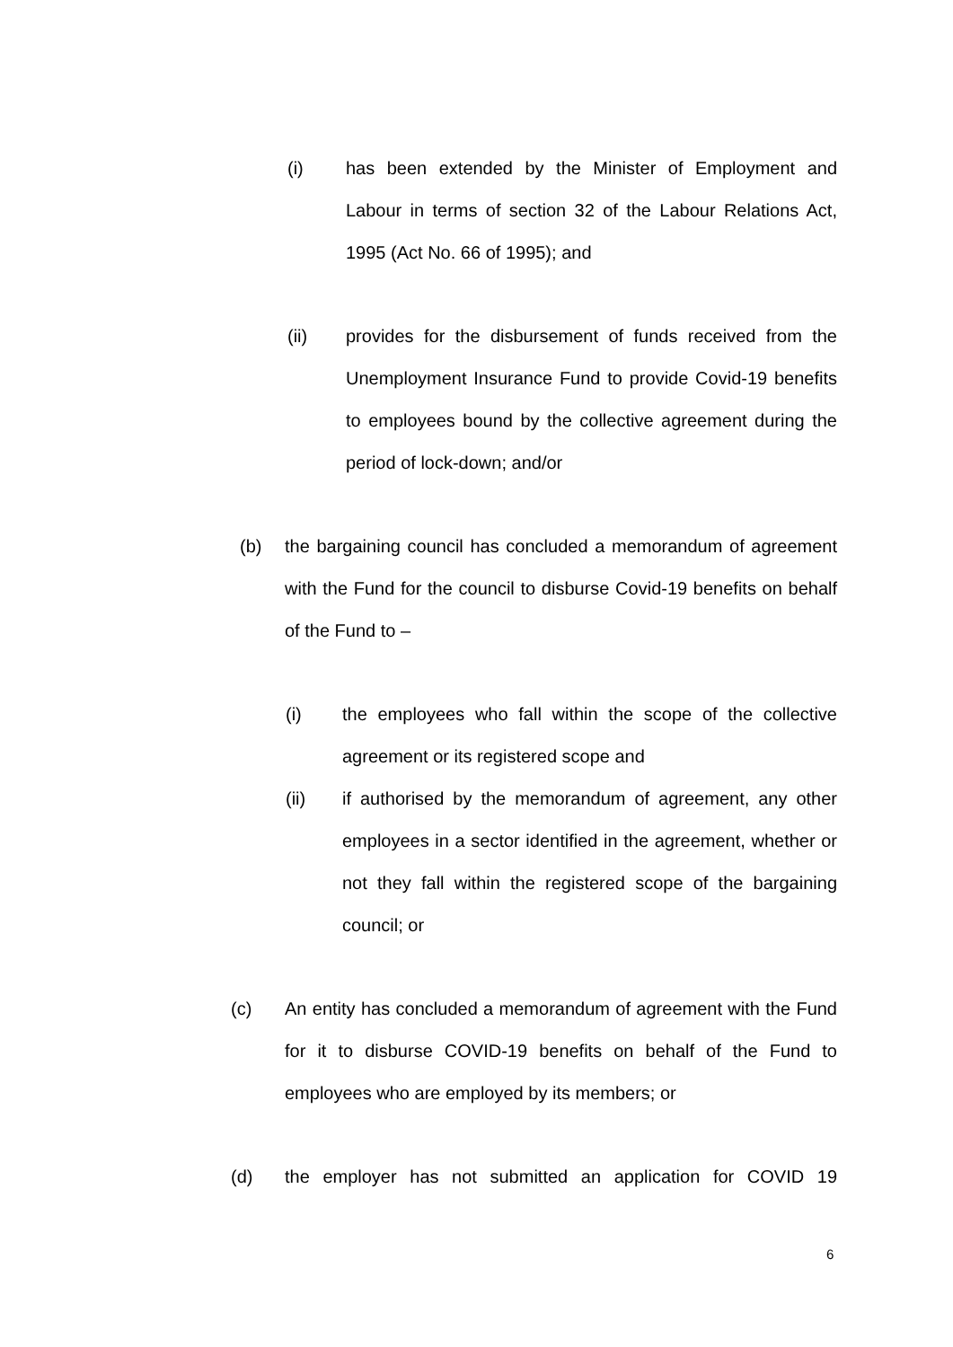(i) has been extended by the Minister of Employment and Labour in terms of section 32 of the Labour Relations Act, 1995 (Act No. 66 of 1995); and
(ii) provides for the disbursement of funds received from the Unemployment Insurance Fund to provide Covid-19 benefits to employees bound by the collective agreement during the period of lock-down; and/or
(b) the bargaining council has concluded a memorandum of agreement with the Fund for the council to disburse Covid-19 benefits on behalf of the Fund to –
(i) the employees who fall within the scope of the collective agreement or its registered scope and
(ii) if authorised by the memorandum of agreement, any other employees in a sector identified in the agreement, whether or not they fall within the registered scope of the bargaining council; or
(c) An entity has concluded a memorandum of agreement with the Fund for it to disburse COVID-19 benefits on behalf of the Fund to employees who are employed by its members; or
(d) the employer has not submitted an application for COVID 19
6